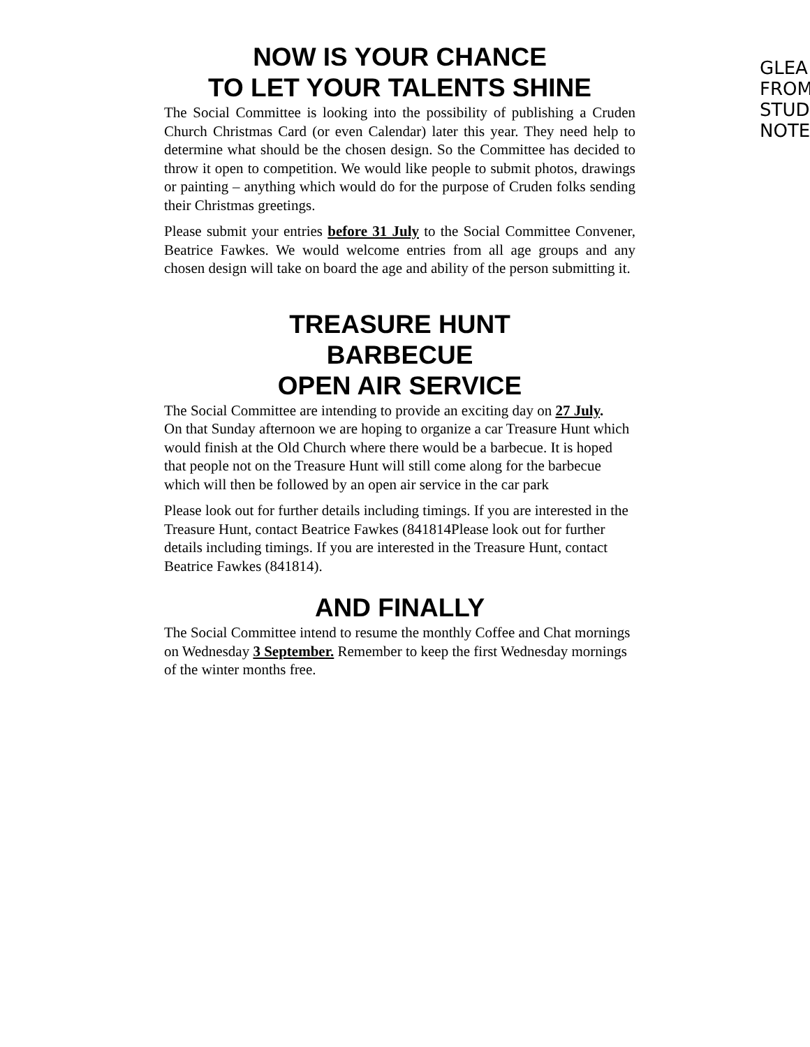NOW IS YOUR CHANCE
TO LET YOUR TALENTS SHINE
The Social Committee is looking into the possibility of publishing a Cruden Church Christmas Card (or even Calendar) later this year. They need help to determine what should be the chosen design. So the Committee has decided to throw it open to competition. We would like people to submit photos, drawings or painting – anything which would do for the purpose of Cruden folks sending their Christmas greetings.
Please submit your entries before 31 July to the Social Committee Convener, Beatrice Fawkes. We would welcome entries from all age groups and any chosen design will take on board the age and ability of the person submitting it.
TREASURE HUNT
BARBECUE
OPEN AIR SERVICE
The Social Committee are intending to provide an exciting day on 27 July.
On that Sunday afternoon we are hoping to organize a car Treasure Hunt which would finish at the Old Church where there would be a barbecue. It is hoped that people not on the Treasure Hunt will still come along for the barbecue which will then be followed by an open air service in the car park
Please look out for further details including timings. If you are interested in the Treasure Hunt, contact Beatrice Fawkes (841814Please look out for further details including timings. If you are interested in the Treasure Hunt, contact Beatrice Fawkes (841814).
AND FINALLY
The Social Committee intend to resume the monthly Coffee and Chat mornings on Wednesday 3 September. Remember to keep the first Wednesday mornings of the winter months free.
GLEA
FROM
STUD
NOTE